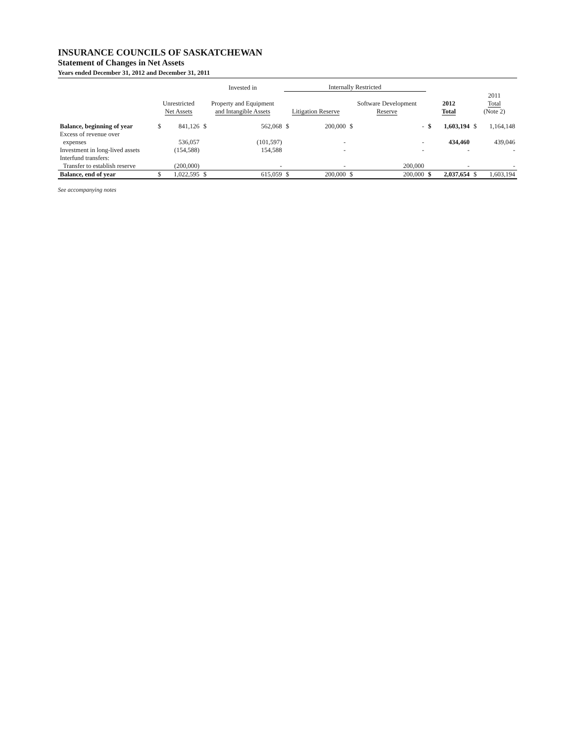INSURANCE COUNCILS OF SASKATCHEWAN
Statement of Changes in Net Assets
Years ended December 31, 2012 and December 31, 2011
| | | | Invested in | | Internally Restricted | | | | | | | |
| --- | --- | --- | --- | --- | --- | --- | --- | --- | --- | --- | --- | --- |
| | Unrestricted Net Assets | | Property and Equipment and Intangible Assets | | Litigation Reserve | | Software Development Reserve | | 2012 Total | | 2011 Total (Note 2) | |
| Balance, beginning of year | $ | 841,126 | $ | 562,068 | $ | 200,000 | $ | - | $ | 1,603,194 | $ | 1,164,148 |
| Excess of revenue over | | | | | | | | | | | | |
| expenses | | 536,057 | | (101,597) | | - | | - | | 434,460 | | 439,046 |
| Investment in long-lived assets | | (154,588) | | 154,588 | | - | | - | | - | | - |
| Interfund transfers: | | | | | | | | | | | | |
| Transfer to establish reserve | | (200,000) | | - | | - | | 200,000 | | - | | - |
| Balance, end of year | $ | 1,022,595 | $ | 615,059 | $ | 200,000 | $ | 200,000 | $ | 2,037,654 | $ | 1,603,194 |
See accompanying notes